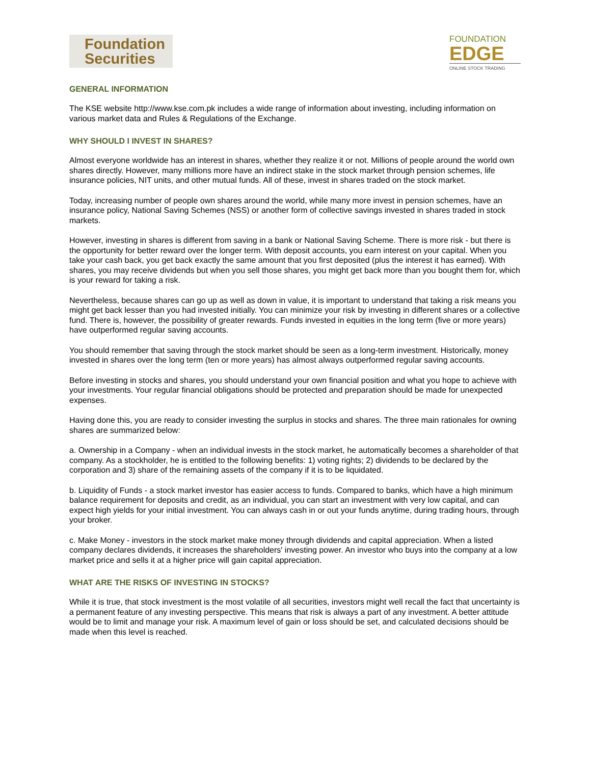Foundation
Securities
FOUNDATION
EDGE
ONLINE STOCK TRADING
GENERAL INFORMATION
The KSE website http://www.kse.com.pk includes a wide range of information about investing, including information on various market data and Rules & Regulations of the Exchange.
WHY SHOULD I INVEST IN SHARES?
Almost everyone worldwide has an interest in shares, whether they realize it or not. Millions of people around the world own shares directly. However, many millions more have an indirect stake in the stock market through pension schemes, life insurance policies, NIT units, and other mutual funds. All of these, invest in shares traded on the stock market.
Today, increasing number of people own shares around the world, while many more invest in pension schemes, have an insurance policy, National Saving Schemes (NSS) or another form of collective savings invested in shares traded in stock markets.
However, investing in shares is different from saving in a bank or National Saving Scheme. There is more risk - but there is the opportunity for better reward over the longer term. With deposit accounts, you earn interest on your capital. When you take your cash back, you get back exactly the same amount that you first deposited (plus the interest it has earned). With shares, you may receive dividends but when you sell those shares, you might get back more than you bought them for, which is your reward for taking a risk.
Nevertheless, because shares can go up as well as down in value, it is important to understand that taking a risk means you might get back lesser than you had invested initially. You can minimize your risk by investing in different shares or a collective fund. There is, however, the possibility of greater rewards. Funds invested in equities in the long term (five or more years) have outperformed regular saving accounts.
You should remember that saving through the stock market should be seen as a long-term investment. Historically, money invested in shares over the long term (ten or more years) has almost always outperformed regular saving accounts.
Before investing in stocks and shares, you should understand your own financial position and what you hope to achieve with your investments. Your regular financial obligations should be protected and preparation should be made for unexpected expenses.
Having done this, you are ready to consider investing the surplus in stocks and shares. The three main rationales for owning shares are summarized below:
a. Ownership in a Company - when an individual invests in the stock market, he automatically becomes a shareholder of that company. As a stockholder, he is entitled to the following benefits: 1) voting rights; 2) dividends to be declared by the corporation and 3) share of the remaining assets of the company if it is to be liquidated.
b. Liquidity of Funds - a stock market investor has easier access to funds. Compared to banks, which have a high minimum balance requirement for deposits and credit, as an individual, you can start an investment with very low capital, and can expect high yields for your initial investment. You can always cash in or out your funds anytime, during trading hours, through your broker.
c. Make Money - investors in the stock market make money through dividends and capital appreciation. When a listed company declares dividends, it increases the shareholders' investing power. An investor who buys into the company at a low market price and sells it at a higher price will gain capital appreciation.
WHAT ARE THE RISKS OF INVESTING IN STOCKS?
While it is true, that stock investment is the most volatile of all securities, investors might well recall the fact that uncertainty is a permanent feature of any investing perspective. This means that risk is always a part of any investment. A better attitude would be to limit and manage your risk. A maximum level of gain or loss should be set, and calculated decisions should be made when this level is reached.